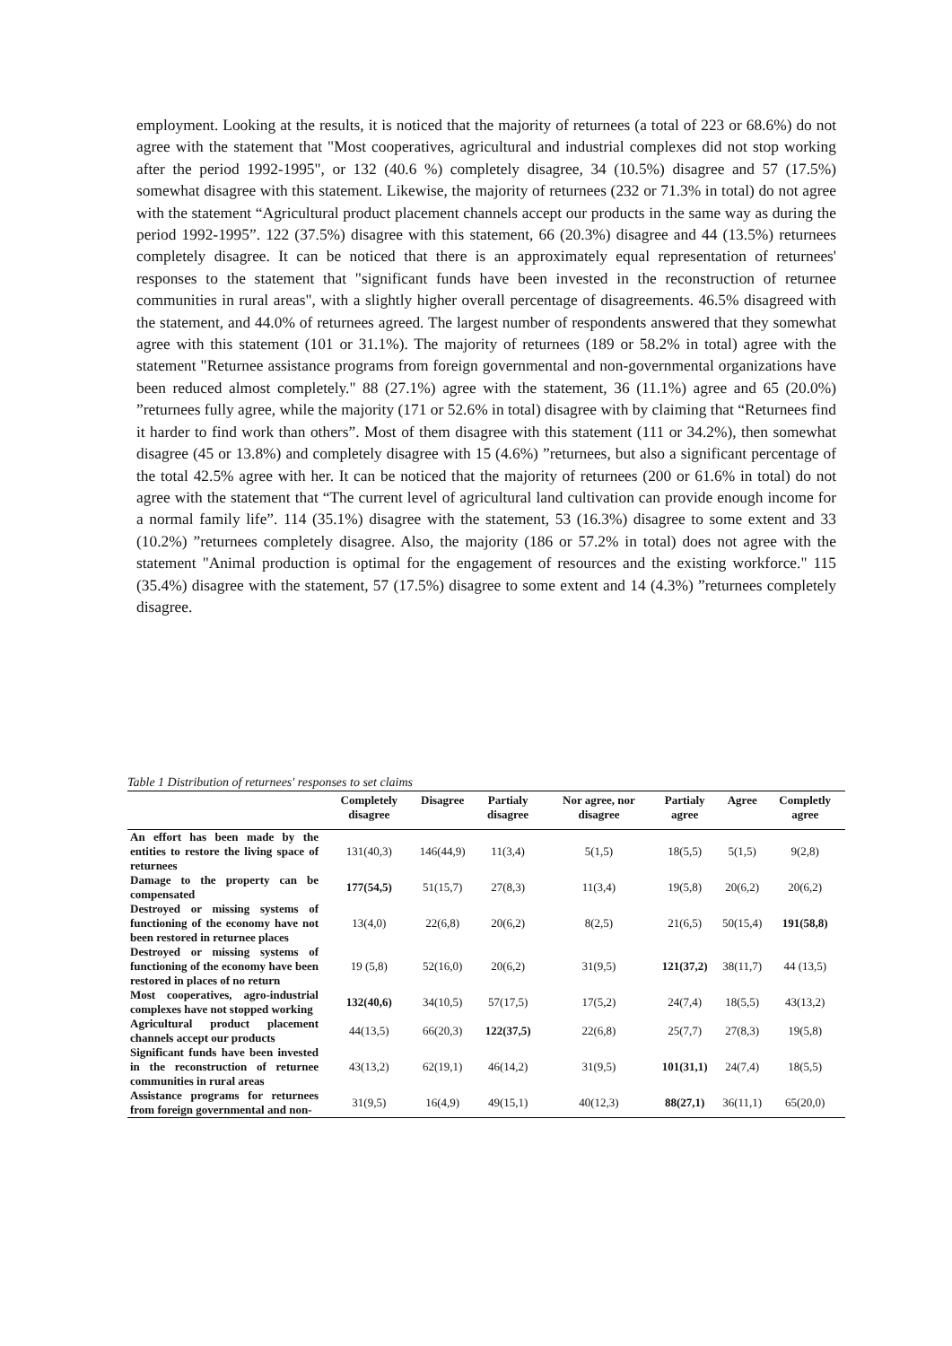employment. Looking at the results, it is noticed that the majority of returnees (a total of 223 or 68.6%) do not agree with the statement that "Most cooperatives, agricultural and industrial complexes did not stop working after the period 1992-1995", or 132 (40.6 %) completely disagree, 34 (10.5%) disagree and 57 (17.5%) somewhat disagree with this statement. Likewise, the majority of returnees (232 or 71.3% in total) do not agree with the statement “Agricultural product placement channels accept our products in the same way as during the period 1992-1995”. 122 (37.5%) disagree with this statement, 66 (20.3%) disagree and 44 (13.5%) returnees completely disagree. It can be noticed that there is an approximately equal representation of returnees' responses to the statement that "significant funds have been invested in the reconstruction of returnee communities in rural areas", with a slightly higher overall percentage of disagreements. 46.5% disagreed with the statement, and 44.0% of returnees agreed. The largest number of respondents answered that they somewhat agree with this statement (101 or 31.1%). The majority of returnees (189 or 58.2% in total) agree with the statement "Returnee assistance programs from foreign governmental and non-governmental organizations have been reduced almost completely." 88 (27.1%) agree with the statement, 36 (11.1%) agree and 65 (20.0%) ”returnees fully agree, while the majority (171 or 52.6% in total) disagree with by claiming that “Returnees find it harder to find work than others”. Most of them disagree with this statement (111 or 34.2%), then somewhat disagree (45 or 13.8%) and completely disagree with 15 (4.6%) ”returnees, but also a significant percentage of the total 42.5% agree with her. It can be noticed that the majority of returnees (200 or 61.6% in total) do not agree with the statement that “The current level of agricultural land cultivation can provide enough income for a normal family life”. 114 (35.1%) disagree with the statement, 53 (16.3%) disagree to some extent and 33 (10.2%) ”returnees completely disagree. Also, the majority (186 or 57.2% in total) does not agree with the statement "Animal production is optimal for the engagement of resources and the existing workforce." 115 (35.4%) disagree with the statement, 57 (17.5%) disagree to some extent and 14 (4.3%) ”returnees completely disagree.
Table 1 Distribution of returnees' responses to set claims
| | Completely disagree | Disagree | Partialy disagree | Nor agree, nor disagree | Partialy agree | Agree | Completly agree |
| --- | --- | --- | --- | --- | --- | --- | --- |
| An effort has been made by the entities to restore the living space of returnees | 131(40,3) | 146(44,9) | 11(3,4) | 5(1,5) | 18(5,5) | 5(1,5) | 9(2,8) |
| Damage to the property can be compensated | 177(54,5) | 51(15,7) | 27(8,3) | 11(3,4) | 19(5,8) | 20(6,2) | 20(6,2) |
| Destroyed or missing systems of functioning of the economy have not been restored in returnee places | 13(4,0) | 22(6,8) | 20(6,2) | 8(2,5) | 21(6,5) | 50(15,4) | 191(58,8) |
| Destroyed or missing systems of functioning of the economy have been restored in places of no return | 19 (5,8) | 52(16,0) | 20(6,2) | 31(9,5) | 121(37,2) | 38(11,7) | 44 (13,5) |
| Most cooperatives, agro-industrial complexes have not stopped working | 132(40,6) | 34(10,5) | 57(17,5) | 17(5,2) | 24(7,4) | 18(5,5) | 43(13,2) |
| Agricultural product placement channels accept our products | 44(13,5) | 66(20,3) | 122(37,5) | 22(6,8) | 25(7,7) | 27(8,3) | 19(5,8) |
| Significant funds have been invested in the reconstruction of returnee communities in rural areas | 43(13,2) | 62(19,1) | 46(14,2) | 31(9,5) | 101(31,1) | 24(7,4) | 18(5,5) |
| Assistance programs for returnees from foreign governmental and non- | 31(9,5) | 16(4,9) | 49(15,1) | 40(12,3) | 88(27,1) | 36(11,1) | 65(20,0) |